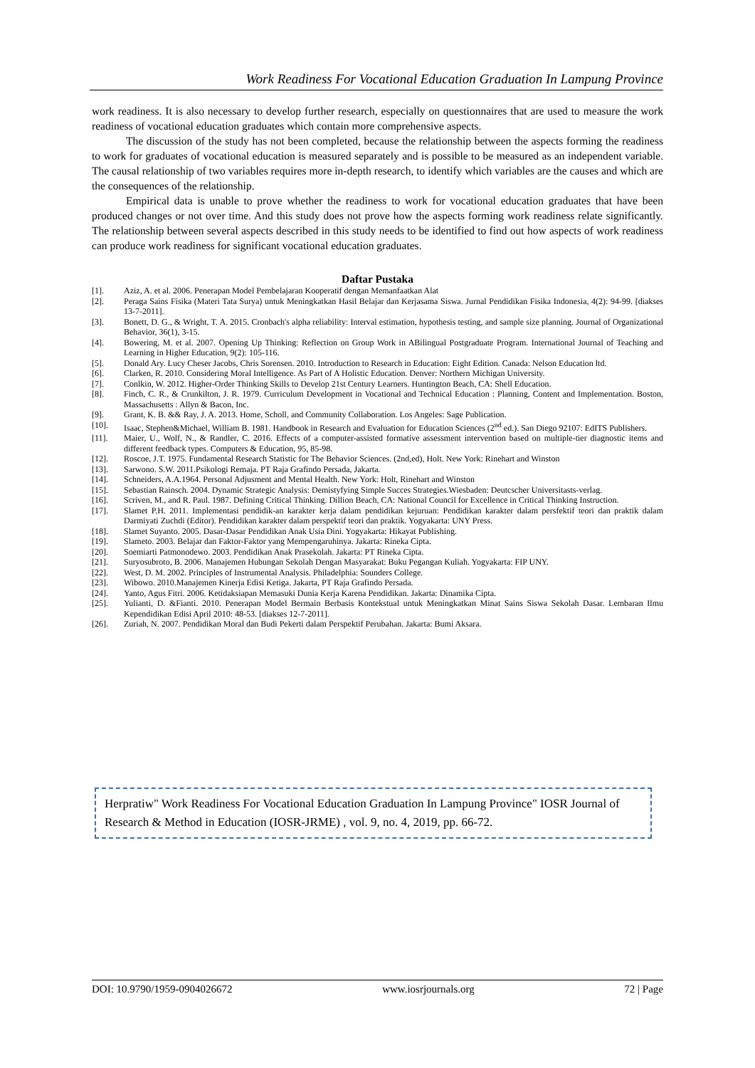Work Readiness For Vocational Education Graduation In Lampung Province
work readiness. It is also necessary to develop further research, especially on questionnaires that are used to measure the work readiness of vocational education graduates which contain more comprehensive aspects.
The discussion of the study has not been completed, because the relationship between the aspects forming the readiness to work for graduates of vocational education is measured separately and is possible to be measured as an independent variable. The causal relationship of two variables requires more in-depth research, to identify which variables are the causes and which are the consequences of the relationship.
Empirical data is unable to prove whether the readiness to work for vocational education graduates that have been produced changes or not over time. And this study does not prove how the aspects forming work readiness relate significantly. The relationship between several aspects described in this study needs to be identified to find out how aspects of work readiness can produce work readiness for significant vocational education graduates.
Daftar Pustaka
[1]. Aziz, A. et al. 2006. Penerapan Model Pembelajaran Kooperatif dengan Memanfaatkan Alat
[2]. Peraga Sains Fisika (Materi Tata Surya) untuk Meningkatkan Hasil Belajar dan Kerjasama Siswa. Jurnal Pendidikan Fisika Indonesia, 4(2): 94-99. [diakses 13-7-2011].
[3]. Bonett, D. G., & Wright, T. A. 2015. Cronbach's alpha reliability: Interval estimation, hypothesis testing, and sample size planning. Journal of Organizational Behavior, 36(1), 3-15.
[4]. Bowering, M. et al. 2007. Opening Up Thinking: Reflection on Group Work in ABilingual Postgraduate Program. International Journal of Teaching and Learning in Higher Education, 9(2): 105-116.
[5]. Donald Ary. Lucy Cheser Jacobs, Chris Sorensen. 2010. Introduction to Research in Education: Eight Edition. Canada: Nelson Education ltd.
[6]. Clarken, R. 2010. Considering Moral Intelligence. As Part of A Holistic Education. Denver: Northern Michigan University.
[7]. Conlkin, W. 2012. Higher-Order Thinking Skills to Develop 21st Century Learners. Huntington Beach, CA: Shell Education.
[8]. Finch, C. R., & Crunkilton, J. R. 1979. Curriculum Development in Vocational and Technical Education : Planning, Content and Implementation. Boston, Massachusetts : Allyn & Bacon, Inc.
[9]. Grant, K. B. && Ray, J. A. 2013. Home, Scholl, and Community Collaboration. Los Angeles: Sage Publication.
[10]. Isaac, Stephen&Michael, William B. 1981. Handbook in Research and Evaluation for Education Sciences (2<sup>nd</sup> ed.). San Diego 92107: EdITS Publishers.
[11]. Maier, U., Wolf, N., & Randler, C. 2016. Effects of a computer-assisted formative assessment intervention based on multiple-tier diagnostic items and different feedback types. Computers & Education, 95, 85-98.
[12]. Roscoe, J.T. 1975. Fundamental Research Statistic for The Behavior Sciences. (2nd,ed), Holt. New York: Rinehart and Winston
[13]. Sarwono. S.W. 2011.Psikologi Remaja. PT Raja Grafindo Persada, Jakarta.
[14]. Schneiders, A.A.1964. Personal Adjusment and Mental Health. New York: Holt, Rinehart and Winston
[15]. Sebastian Rainsch. 2004. Dynamic Strategic Analysis: Demistyfying Simple Succes Strategies.Wiesbaden: Deutcscher Universitasts-verlag.
[16]. Scriven, M., and R. Paul. 1987. Defining Critical Thinking. Dillion Beach, CA: National Council for Excellence in Critical Thinking Instruction.
[17]. Slamet P.H. 2011. Implementasi pendidik-an karakter kerja dalam pendidikan kejuruan: Pendidikan karakter dalam persfektif teori dan praktik dalam Darmiyati Zuchdi (Editor). Pendidikan karakter dalam perspektif teori dan praktik. Yogyakarta: UNY Press.
[18]. Slamet Suyanto. 2005. Dasar-Dasar Pendidikan Anak Usia Dini. Yogyakarta: Hikayat Publishing.
[19]. Slameto. 2003. Belajar dan Faktor-Faktor yang Mempengaruhinya. Jakarta: Rineka Cipta.
[20]. Soemiarti Patmonodewo. 2003. Pendidikan Anak Prasekolah. Jakarta: PT Rineka Cipta.
[21]. Suryosubroto, B. 2006. Manajemen Hubungan Sekolah Dengan Masyarakat: Buku Pegangan Kuliah. Yogyakarta: FIP UNY.
[22]. West, D. M. 2002. Principles of Instrumental Analysis. Philadelphia: Sounders College.
[23]. Wibowo. 2010.Manajemen Kinerja Edisi Ketiga. Jakarta, PT Raja Grafindo Persada.
[24]. Yanto, Agus Fitri. 2006. Ketidaksiapan Memasuki Dunia Kerja Karena Pendidikan. Jakarta: Dinamika Cipta.
[25]. Yulianti, D. &Fianti. 2010. Penerapan Model Bermain Berbasis Kontekstual untuk Meningkatkan Minat Sains Siswa Sekolah Dasar. Lembaran Ilmu Kependidikan Edisi April 2010: 48-53. [diakses 12-7-2011].
[26]. Zuriah, N. 2007. Pendidikan Moral dan Budi Pekerti dalam Perspektif Perubahan. Jakarta: Bumi Aksara.
Herpratiw" Work Readiness For Vocational Education Graduation In Lampung Province" IOSR Journal of Research & Method in Education (IOSR-JRME) , vol. 9, no. 4, 2019, pp. 66-72.
DOI: 10.9790/1959-0904026672 www.iosrjournals.org 72 | Page